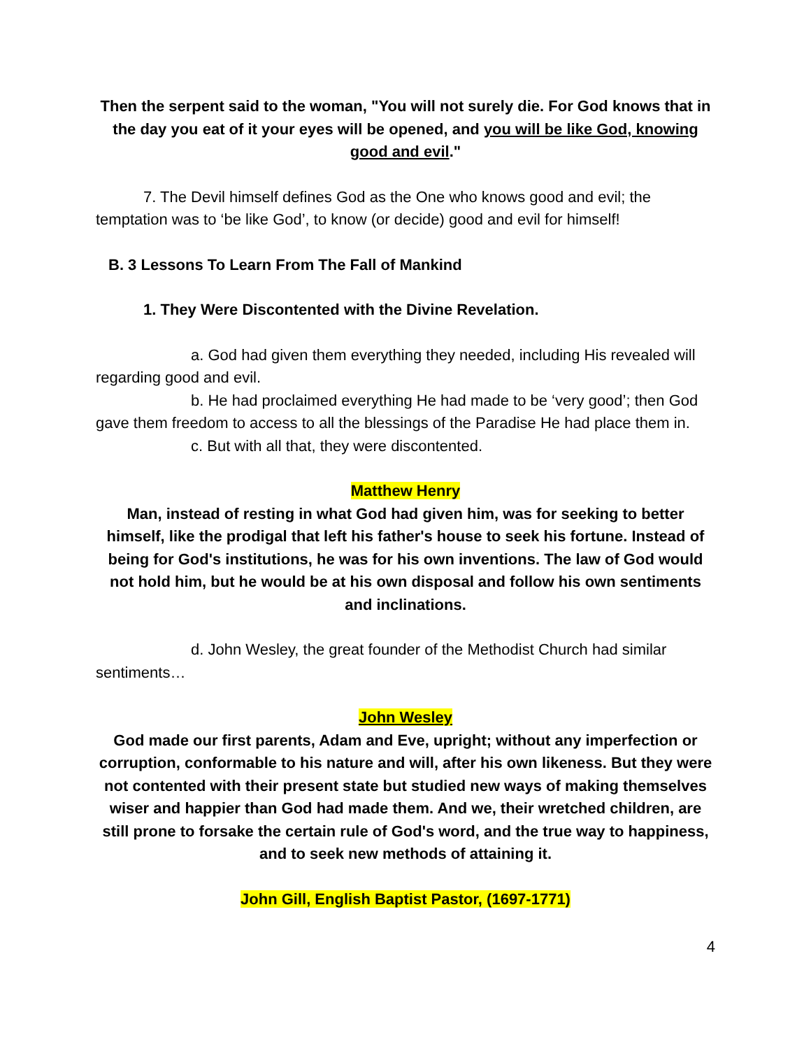Then the serpent said to the woman, "You will not surely die. For God knows that in the day you eat of it your eyes will be opened, and you will be like God, knowing good and evil."
7. The Devil himself defines God as the One who knows good and evil; the temptation was to ‘be like God’, to know (or decide) good and evil for himself!
B. 3 Lessons To Learn From The Fall of Mankind
1. They Were Discontented with the Divine Revelation.
a. God had given them everything they needed, including His revealed will regarding good and evil.
b. He had proclaimed everything He had made to be ‘very good’; then God gave them freedom to access to all the blessings of the Paradise He had place them in.
c. But with all that, they were discontented.
Matthew Henry
Man, instead of resting in what God had given him, was for seeking to better himself, like the prodigal that left his father's house to seek his fortune. Instead of being for God's institutions, he was for his own inventions. The law of God would not hold him, but he would be at his own disposal and follow his own sentiments and inclinations.
d. John Wesley, the great founder of the Methodist Church had similar sentiments…
John Wesley
God made our first parents, Adam and Eve, upright; without any imperfection or corruption, conformable to his nature and will, after his own likeness. But they were not contented with their present state but studied new ways of making themselves wiser and happier than God had made them. And we, their wretched children, are still prone to forsake the certain rule of God's word, and the true way to happiness, and to seek new methods of attaining it.
John Gill, English Baptist Pastor, (1697-1771)
4